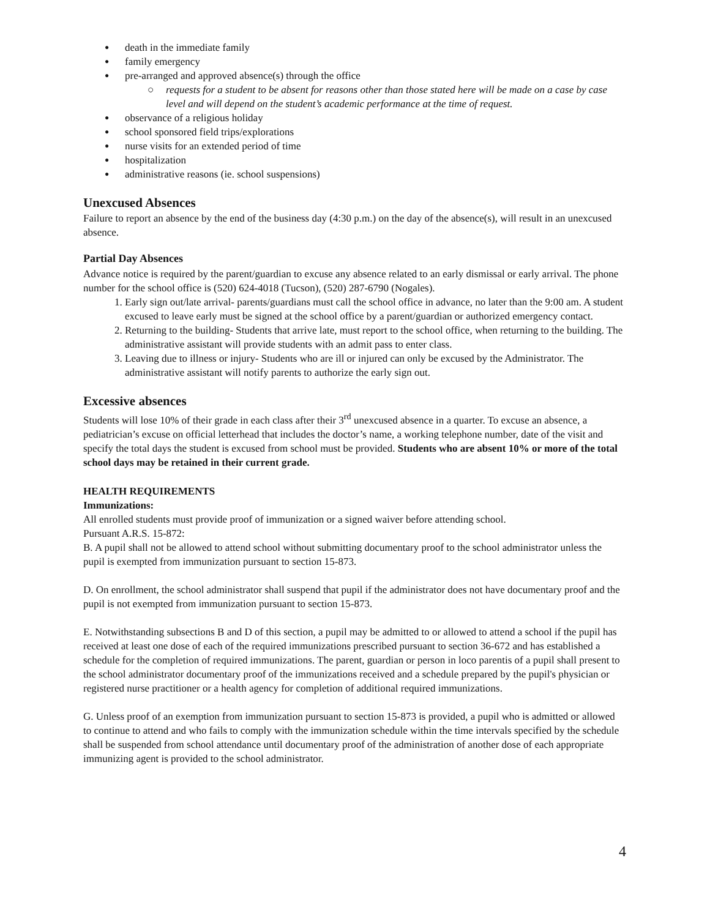death in the immediate family
family emergency
pre-arranged and approved absence(s) through the office
○ requests for a student to be absent for reasons other than those stated here will be made on a case by case level and will depend on the student’s academic performance at the time of request.
observance of a religious holiday
school sponsored field trips/explorations
nurse visits for an extended period of time
hospitalization
administrative reasons (ie. school suspensions)
Unexcused Absences
Failure to report an absence by the end of the business day (4:30 p.m.) on the day of the absence(s), will result in an unexcused absence.
Partial Day Absences
Advance notice is required by the parent/guardian to excuse any absence related to an early dismissal or early arrival. The phone number for the school office is (520) 624-4018 (Tucson), (520) 287-6790 (Nogales).
1. Early sign out/late arrival- parents/guardians must call the school office in advance, no later than the 9:00 am. A student excused to leave early must be signed at the school office by a parent/guardian or authorized emergency contact.
2. Returning to the building- Students that arrive late, must report to the school office, when returning to the building. The administrative assistant will provide students with an admit pass to enter class.
3. Leaving due to illness or injury- Students who are ill or injured can only be excused by the Administrator. The administrative assistant will notify parents to authorize the early sign out.
Excessive absences
Students will lose 10% of their grade in each class after their 3<sup>rd</sup> unexcused absence in a quarter. To excuse an absence, a pediatrician’s excuse on official letterhead that includes the doctor’s name, a working telephone number, date of the visit and specify the total days the student is excused from school must be provided. Students who are absent 10% or more of the total school days may be retained in their current grade.
HEALTH REQUIREMENTS
Immunizations:
All enrolled students must provide proof of immunization or a signed waiver before attending school.
Pursuant A.R.S. 15-872:
B. A pupil shall not be allowed to attend school without submitting documentary proof to the school administrator unless the pupil is exempted from immunization pursuant to section 15-873.
D. On enrollment, the school administrator shall suspend that pupil if the administrator does not have documentary proof and the pupil is not exempted from immunization pursuant to section 15-873.
E. Notwithstanding subsections B and D of this section, a pupil may be admitted to or allowed to attend a school if the pupil has received at least one dose of each of the required immunizations prescribed pursuant to section 36-672 and has established a schedule for the completion of required immunizations. The parent, guardian or person in loco parentis of a pupil shall present to the school administrator documentary proof of the immunizations received and a schedule prepared by the pupil's physician or registered nurse practitioner or a health agency for completion of additional required immunizations.
G. Unless proof of an exemption from immunization pursuant to section 15-873 is provided, a pupil who is admitted or allowed to continue to attend and who fails to comply with the immunization schedule within the time intervals specified by the schedule shall be suspended from school attendance until documentary proof of the administration of another dose of each appropriate immunizing agent is provided to the school administrator.
4